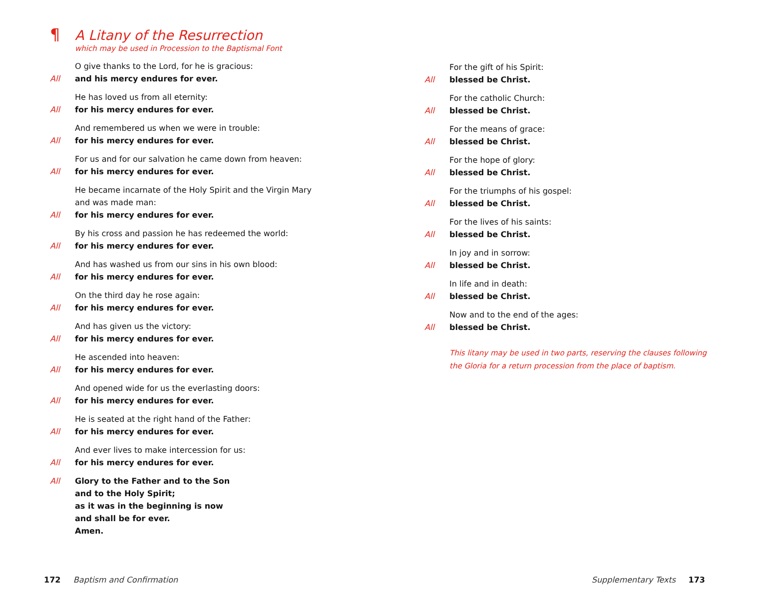¶ A Litany of the Resurrection
which may be used in Procession to the Baptismal Font
O give thanks to the Lord, for he is gracious:
All and his mercy endures for ever.
He has loved us from all eternity:
All for his mercy endures for ever.
And remembered us when we were in trouble:
All for his mercy endures for ever.
For us and for our salvation he came down from heaven:
All for his mercy endures for ever.
He became incarnate of the Holy Spirit and the Virgin Mary
and was made man:
All for his mercy endures for ever.
By his cross and passion he has redeemed the world:
All for his mercy endures for ever.
And has washed us from our sins in his own blood:
All for his mercy endures for ever.
On the third day he rose again:
All for his mercy endures for ever.
And has given us the victory:
All for his mercy endures for ever.
He ascended into heaven:
All for his mercy endures for ever.
And opened wide for us the everlasting doors:
All for his mercy endures for ever.
He is seated at the right hand of the Father:
All for his mercy endures for ever.
And ever lives to make intercession for us:
All for his mercy endures for ever.
All Glory to the Father and to the Son
and to the Holy Spirit;
as it was in the beginning is now
and shall be for ever.
Amen.
For the gift of his Spirit:
All blessed be Christ.
For the catholic Church:
All blessed be Christ.
For the means of grace:
All blessed be Christ.
For the hope of glory:
All blessed be Christ.
For the triumphs of his gospel:
All blessed be Christ.
For the lives of his saints:
All blessed be Christ.
In joy and in sorrow:
All blessed be Christ.
In life and in death:
All blessed be Christ.
Now and to the end of the ages:
All blessed be Christ.
This litany may be used in two parts, reserving the clauses following
the Gloria for a return procession from the place of baptism.
172 Baptism and Confirmation
Supplementary Texts 173